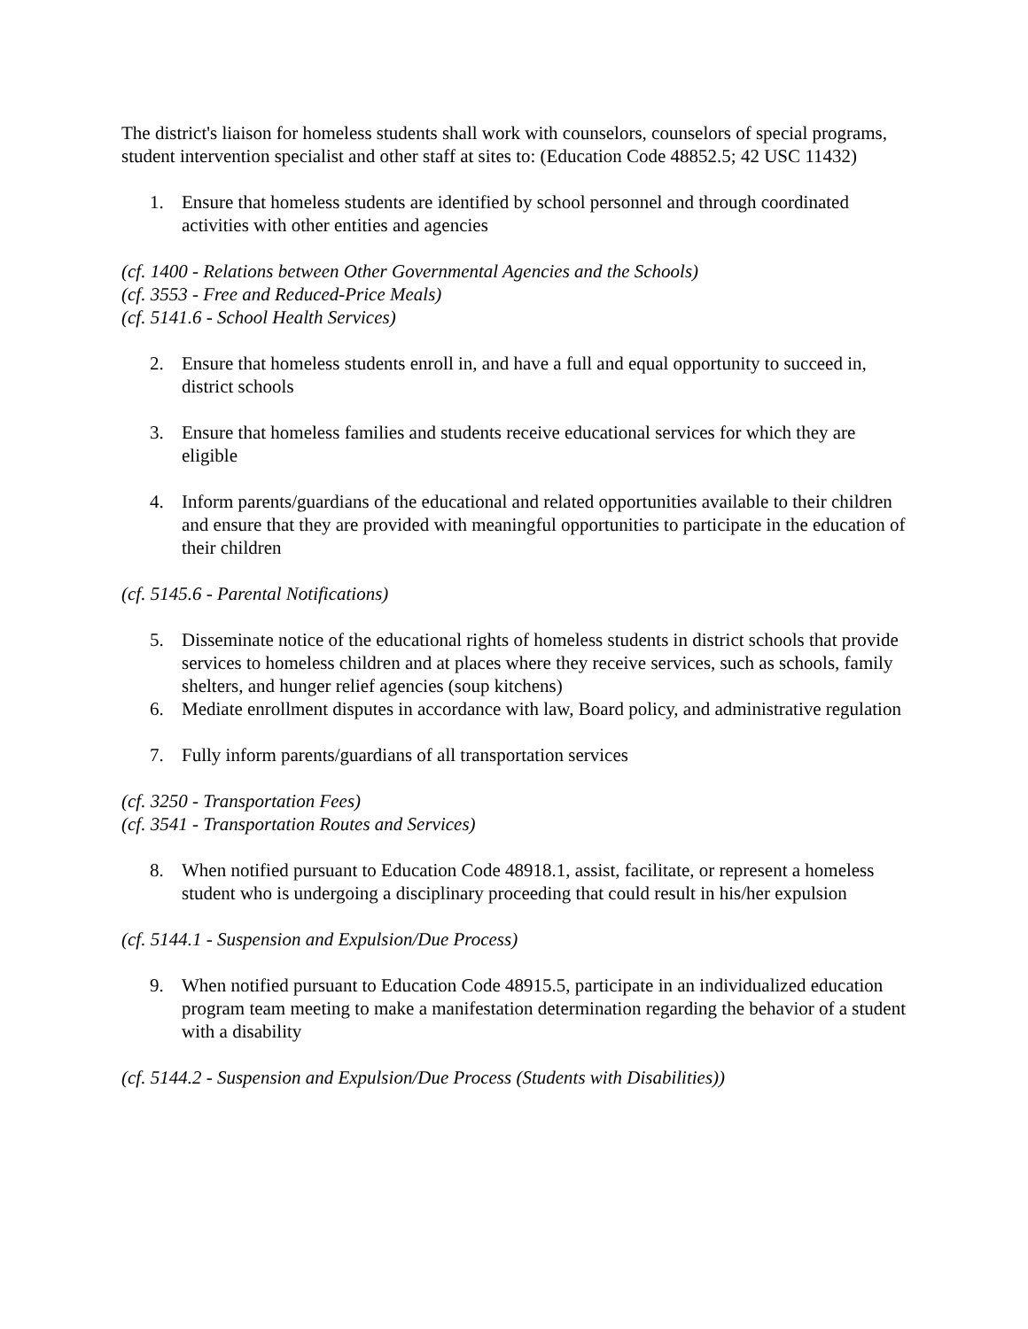The district's liaison for homeless students shall work with counselors, counselors of special programs, student intervention specialist and other staff at sites to: (Education Code 48852.5; 42 USC 11432)
1. Ensure that homeless students are identified by school personnel and through coordinated activities with other entities and agencies
(cf. 1400 - Relations between Other Governmental Agencies and the Schools)
(cf. 3553 - Free and Reduced-Price Meals)
(cf. 5141.6 - School Health Services)
2. Ensure that homeless students enroll in, and have a full and equal opportunity to succeed in, district schools
3. Ensure that homeless families and students receive educational services for which they are eligible
4. Inform parents/guardians of the educational and related opportunities available to their children and ensure that they are provided with meaningful opportunities to participate in the education of their children
(cf. 5145.6 - Parental Notifications)
5. Disseminate notice of the educational rights of homeless students in district schools that provide services to homeless children and at places where they receive services, such as schools, family shelters, and hunger relief agencies (soup kitchens)
6. Mediate enrollment disputes in accordance with law, Board policy, and administrative regulation
7. Fully inform parents/guardians of all transportation services
(cf. 3250 - Transportation Fees)
(cf. 3541 - Transportation Routes and Services)
8. When notified pursuant to Education Code 48918.1, assist, facilitate, or represent a homeless student who is undergoing a disciplinary proceeding that could result in his/her expulsion
(cf. 5144.1 - Suspension and Expulsion/Due Process)
9. When notified pursuant to Education Code 48915.5, participate in an individualized education program team meeting to make a manifestation determination regarding the behavior of a student with a disability
(cf. 5144.2 - Suspension and Expulsion/Due Process (Students with Disabilities))